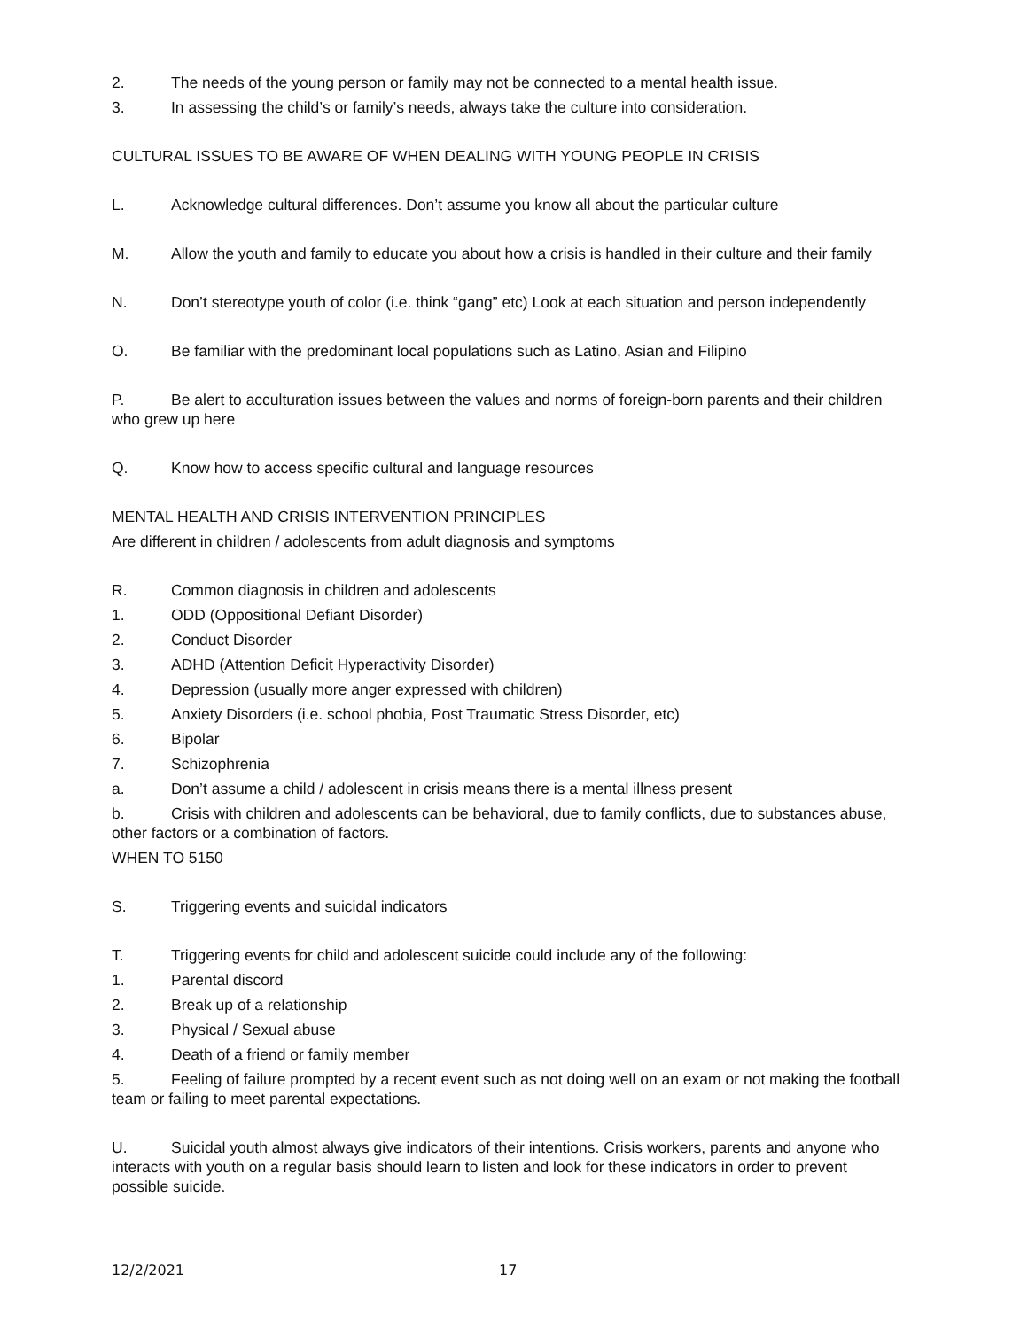2. The needs of the young person or family may not be connected to a mental health issue.
3. In assessing the child’s or family’s needs, always take the culture into consideration.
CULTURAL ISSUES TO BE AWARE OF WHEN DEALING WITH YOUNG PEOPLE IN CRISIS
L. Acknowledge cultural differences. Don’t assume you know all about the particular culture
M. Allow the youth and family to educate you about how a crisis is handled in their culture and their family
N. Don’t stereotype youth of color (i.e. think “gang” etc) Look at each situation and person independently
O. Be familiar with the predominant local populations such as Latino, Asian and Filipino
P. Be alert to acculturation issues between the values and norms of foreign-born parents and their children who grew up here
Q. Know how to access specific cultural and language resources
MENTAL HEALTH AND CRISIS INTERVENTION PRINCIPLES
Are different in children / adolescents from adult diagnosis and symptoms
R. Common diagnosis in children and adolescents
1. ODD (Oppositional Defiant Disorder)
2. Conduct Disorder
3. ADHD (Attention Deficit Hyperactivity Disorder)
4. Depression (usually more anger expressed with children)
5. Anxiety Disorders (i.e. school phobia, Post Traumatic Stress Disorder, etc)
6. Bipolar
7. Schizophrenia
a. Don’t assume a child / adolescent in crisis means there is a mental illness present
b. Crisis with children and adolescents can be behavioral, due to family conflicts, due to substances abuse, other factors or a combination of factors.
WHEN TO 5150
S. Triggering events and suicidal indicators
T. Triggering events for child and adolescent suicide could include any of the following:
1. Parental discord
2. Break up of a relationship
3. Physical / Sexual abuse
4. Death of a friend or family member
5. Feeling of failure prompted by a recent event such as not doing well on an exam or not making the football team or failing to meet parental expectations.
U. Suicidal youth almost always give indicators of their intentions. Crisis workers, parents and anyone who interacts with youth on a regular basis should learn to listen and look for these indicators in order to prevent possible suicide.
12/2/2021 17